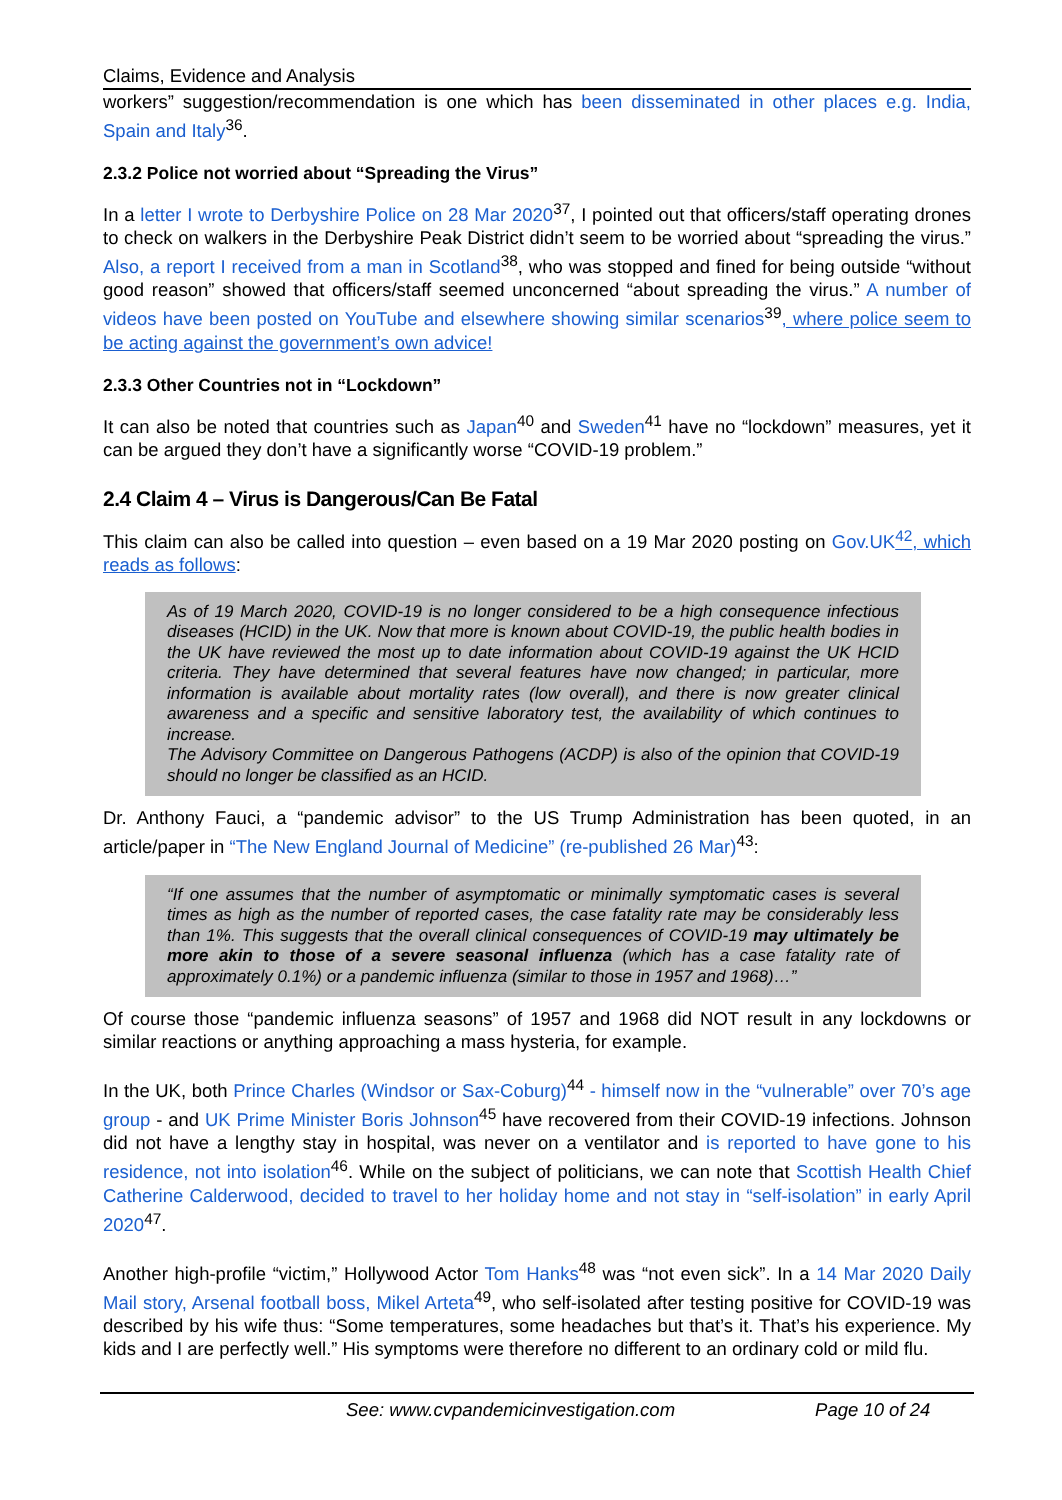Claims, Evidence and Analysis
workers” suggestion/recommendation is one which has been disseminated in other places e.g. India, Spain and Italy<sup>36</sup>.
2.3.2 Police not worried about “Spreading the Virus”
In a letter I wrote to Derbyshire Police on 28 Mar 2020<sup>37</sup>, I pointed out that officers/staff operating drones to check on walkers in the Derbyshire Peak District didn’t seem to be worried about “spreading the virus.” Also, a report I received from a man in Scotland<sup>38</sup>, who was stopped and fined for being outside “without good reason” showed that officers/staff seemed unconcerned “about spreading the virus.” A number of videos have been posted on YouTube and elsewhere showing similar scenarios<sup>39</sup>, where police seem to be acting against the government’s own advice!
2.3.3 Other Countries not in “Lockdown”
It can also be noted that countries such as Japan<sup>40</sup> and Sweden<sup>41</sup> have no “lockdown” measures, yet it can be argued they don’t have a significantly worse “COVID-19 problem.”
2.4 Claim 4 – Virus is Dangerous/Can Be Fatal
This claim can also be called into question – even based on a 19 Mar 2020 posting on Gov.UK <sup>42</sup>, which reads as follows:
As of 19 March 2020, COVID-19 is no longer considered to be a high consequence infectious diseases (HCID) in the UK. Now that more is known about COVID-19, the public health bodies in the UK have reviewed the most up to date information about COVID-19 against the UK HCID criteria. They have determined that several features have now changed; in particular, more information is available about mortality rates (low overall), and there is now greater clinical awareness and a specific and sensitive laboratory test, the availability of which continues to increase.
The Advisory Committee on Dangerous Pathogens (ACDP) is also of the opinion that COVID-19 should no longer be classified as an HCID.
Dr. Anthony Fauci, a “pandemic advisor” to the US Trump Administration has been quoted, in an article/paper in “The New England Journal of Medicine” (re-published 26 Mar)<sup>43</sup>:
“If one assumes that the number of asymptomatic or minimally symptomatic cases is several times as high as the number of reported cases, the case fatality rate may be considerably less than 1%. This suggests that the overall clinical consequences of COVID-19 may ultimately be more akin to those of a severe seasonal influenza (which has a case fatality rate of approximately 0.1%) or a pandemic influenza (similar to those in 1957 and 1968)…”
Of course those “pandemic influenza seasons” of 1957 and 1968 did NOT result in any lockdowns or similar reactions or anything approaching a mass hysteria, for example.
In the UK, both Prince Charles (Windsor or Sax-Coburg)<sup>44</sup> - himself now in the “vulnerable” over 70’s age group - and UK Prime Minister Boris Johnson<sup>45</sup> have recovered from their COVID-19 infections. Johnson did not have a lengthy stay in hospital, was never on a ventilator and is reported to have gone to his residence, not into isolation<sup>46</sup>. While on the subject of politicians, we can note that Scottish Health Chief Catherine Calderwood, decided to travel to her holiday home and not stay in “self-isolation” in early April 2020<sup>47</sup>.
Another high-profile “victim,” Hollywood Actor Tom Hanks<sup>48</sup> was “not even sick”. In a 14 Mar 2020 Daily Mail story, Arsenal football boss, Mikel Arteta<sup>49</sup>, who self-isolated after testing positive for COVID-19 was described by his wife thus: “Some temperatures, some headaches but that’s it. That’s his experience. My kids and I are perfectly well.” His symptoms were therefore no different to an ordinary cold or mild flu.
See: www.cvpandemicinvestigation.com Page 10 of 24